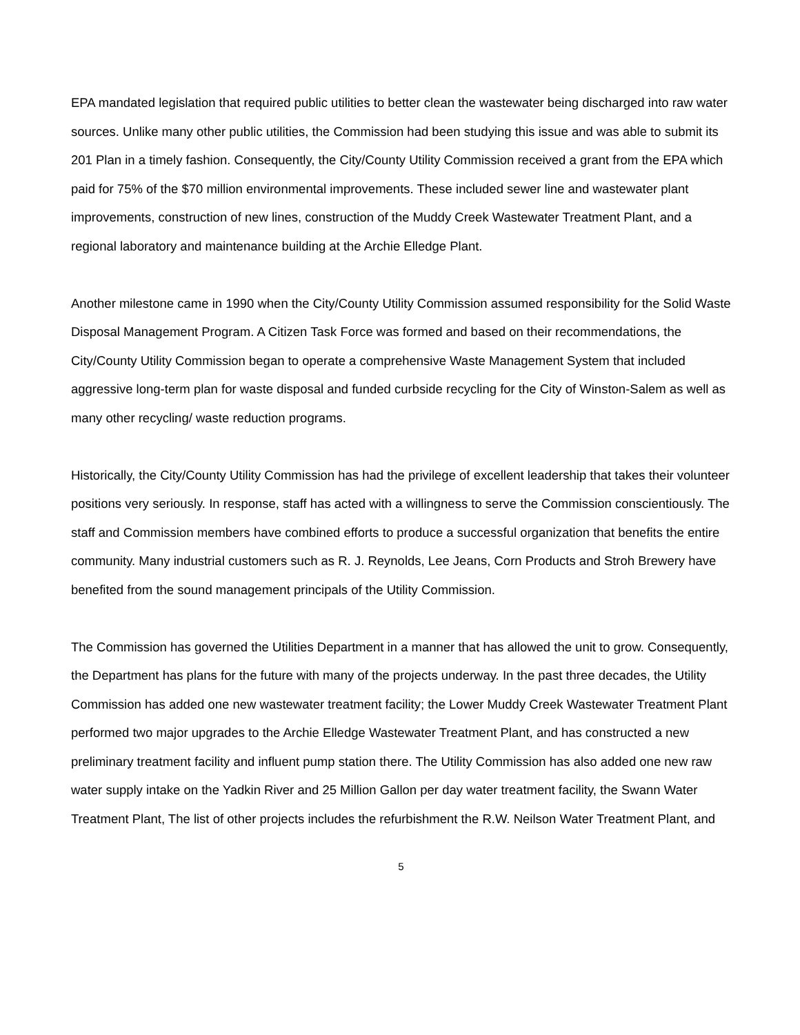EPA mandated legislation that required public utilities to better clean the wastewater being discharged into raw water sources. Unlike many other public utilities, the Commission had been studying this issue and was able to submit its 201 Plan in a timely fashion. Consequently, the City/County Utility Commission received a grant from the EPA which paid for 75% of the $70 million environmental improvements. These included sewer line and wastewater plant improvements, construction of new lines, construction of the Muddy Creek Wastewater Treatment Plant, and a regional laboratory and maintenance building at the Archie Elledge Plant.
Another milestone came in 1990 when the City/County Utility Commission assumed responsibility for the Solid Waste Disposal Management Program. A Citizen Task Force was formed and based on their recommendations, the City/County Utility Commission began to operate a comprehensive Waste Management System that included aggressive long-term plan for waste disposal and funded curbside recycling for the City of Winston-Salem as well as many other recycling/ waste reduction programs.
Historically, the City/County Utility Commission has had the privilege of excellent leadership that takes their volunteer positions very seriously. In response, staff has acted with a willingness to serve the Commission conscientiously. The staff and Commission members have combined efforts to produce a successful organization that benefits the entire community. Many industrial customers such as R. J. Reynolds, Lee Jeans, Corn Products and Stroh Brewery have benefited from the sound management principals of the Utility Commission.
The Commission has governed the Utilities Department in a manner that has allowed the unit to grow. Consequently, the Department has plans for the future with many of the projects underway. In the past three decades, the Utility Commission has added one new wastewater treatment facility; the Lower Muddy Creek Wastewater Treatment Plant performed two major upgrades to the Archie Elledge Wastewater Treatment Plant, and has constructed a new preliminary treatment facility and influent pump station there. The Utility Commission has also added one new raw water supply intake on the Yadkin River and 25 Million Gallon per day water treatment facility, the Swann Water Treatment Plant, The list of other projects includes the refurbishment the R.W. Neilson Water Treatment Plant, and
5